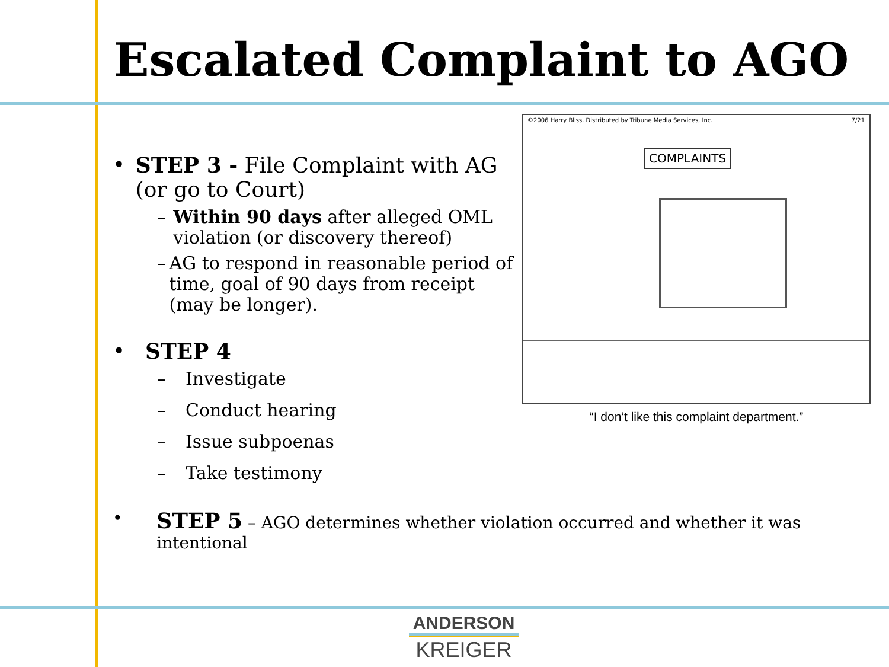Escalated Complaint to AGO
• STEP 3 - File Complaint with AG (or go to Court)
– Within 90 days after alleged OML violation (or discovery thereof)
– AG to respond in reasonable period of time, goal of 90 days from receipt (may be longer).
• STEP 4
– Investigate
– Conduct hearing
– Issue subpoenas
– Take testimony
©2006 Harry Bliss. Distributed by Tribune Media Services, Inc. 7/21
COMPLAINTS
“I don’t like this complaint department.”
• STEP 5 – AGO determines whether violation occurred and whether it was intentional
ANDERSON
KREIGER